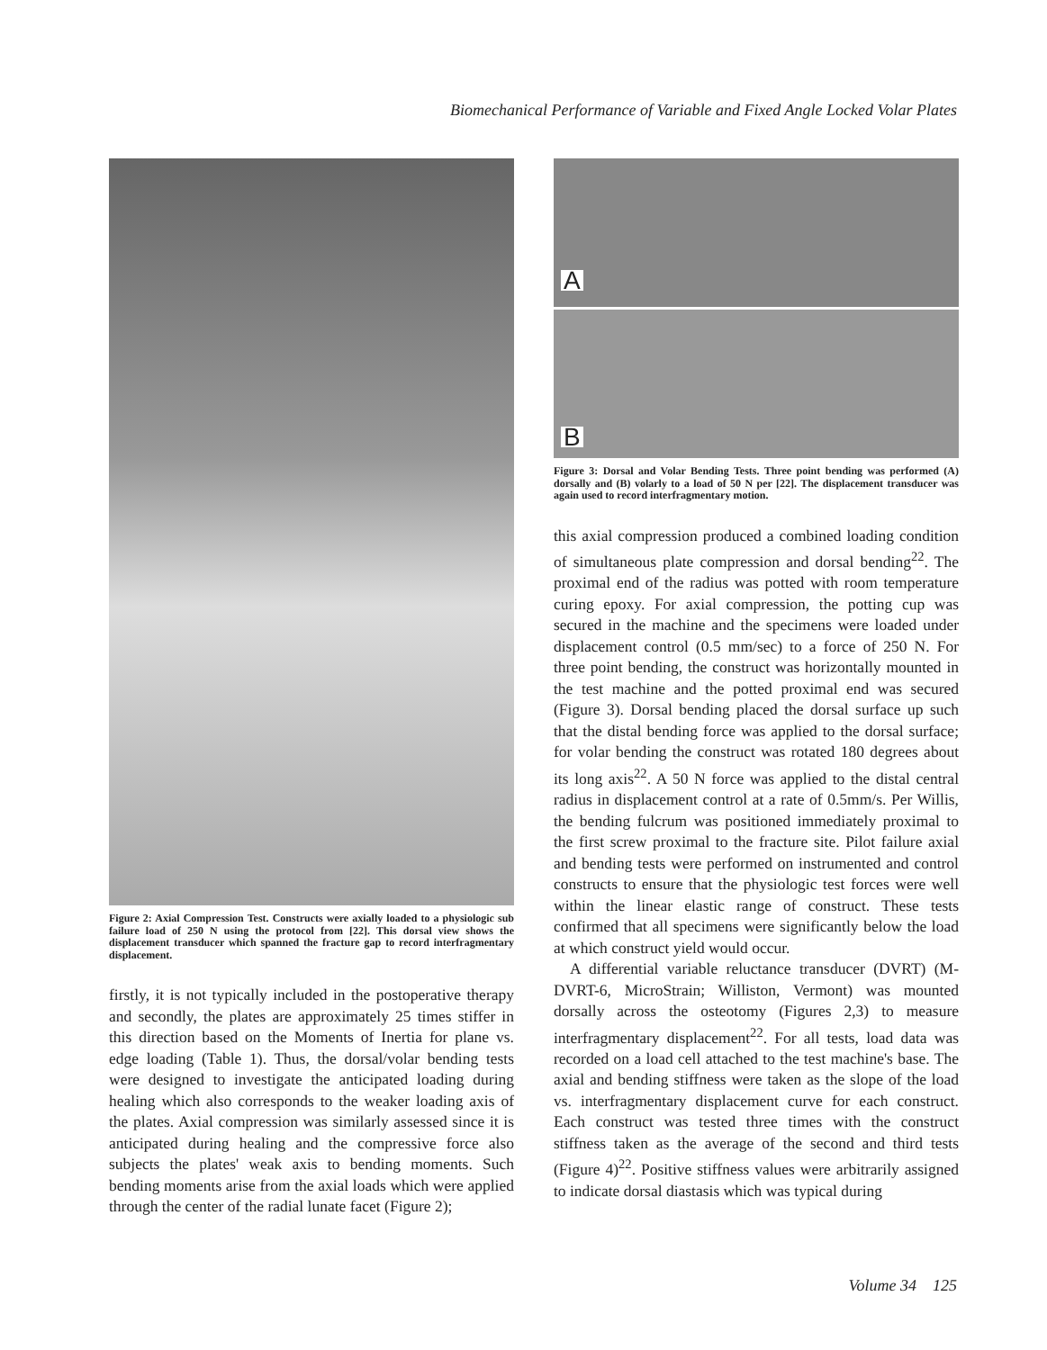Biomechanical Performance of Variable and Fixed Angle Locked Volar Plates
Figure 2: Axial Compression Test. Constructs were axially loaded to a physiologic sub failure load of 250 N using the protocol from [22]. This dorsal view shows the displacement transducer which spanned the fracture gap to record interfragmentary displacement.
firstly, it is not typically included in the postoperative therapy and secondly, the plates are approximately 25 times stiffer in this direction based on the Moments of Inertia for plane vs. edge loading (Table 1). Thus, the dorsal/volar bending tests were designed to investigate the anticipated loading during healing which also corresponds to the weaker loading axis of the plates. Axial compression was similarly assessed since it is anticipated during healing and the compressive force also subjects the plates' weak axis to bending moments. Such bending moments arise from the axial loads which were applied through the center of the radial lunate facet (Figure 2);
A
B
Figure 3: Dorsal and Volar Bending Tests. Three point bending was performed (A) dorsally and (B) volarly to a load of 50 N per [22]. The displacement transducer was again used to record interfragmentary motion.
this axial compression produced a combined loading condition of simultaneous plate compression and dorsal bending<sup>22</sup>. The proximal end of the radius was potted with room temperature curing epoxy. For axial compression, the potting cup was secured in the machine and the specimens were loaded under displacement control (0.5 mm/sec) to a force of 250 N. For three point bending, the construct was horizontally mounted in the test machine and the potted proximal end was secured (Figure 3). Dorsal bending placed the dorsal surface up such that the distal bending force was applied to the dorsal surface; for volar bending the construct was rotated 180 degrees about its long axis<sup>22</sup>. A 50 N force was applied to the distal central radius in displacement control at a rate of 0.5mm/s. Per Willis, the bending fulcrum was positioned immediately proximal to the first screw proximal to the fracture site. Pilot failure axial and bending tests were performed on instrumented and control constructs to ensure that the physiologic test forces were well within the linear elastic range of construct. These tests confirmed that all specimens were significantly below the load at which construct yield would occur.
A differential variable reluctance transducer (DVRT) (M-DVRT-6, MicroStrain; Williston, Vermont) was mounted dorsally across the osteotomy (Figures 2,3) to measure interfragmentary displacement<sup>22</sup>. For all tests, load data was recorded on a load cell attached to the test machine's base. The axial and bending stiffness were taken as the slope of the load vs. interfragmentary displacement curve for each construct. Each construct was tested three times with the construct stiffness taken as the average of the second and third tests (Figure 4)<sup>22</sup>. Positive stiffness values were arbitrarily assigned to indicate dorsal diastasis which was typical during
Volume 34 125